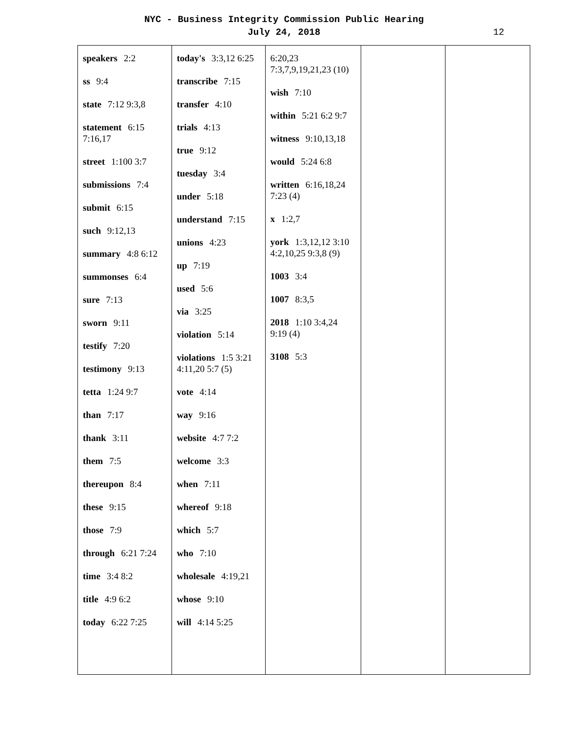NYC - Business Integrity Commission Public Hearing
July 24, 2018
12
| speakers 2:2 ss 9:4 state 7:12 9:3,8 statement 6:15 7:16,17 street 1:100 3:7 submissions 7:4 submit 6:15 such 9:12,13 summary 4:8 6:12 summonses 6:4 sure 7:13 sworn 9:11 testify 7:20 testimony 9:13 tetta 1:24 9:7 than 7:17 thank 3:11 them 7:5 thereupon 8:4 these 9:15 those 7:9 through 6:21 7:24 time 3:4 8:2 title 4:9 6:2 today 6:22 7:25 | today's 3:3,12 6:25 transcribe 7:15 transfer 4:10 trials 4:13 true 9:12 tuesday 3:4 under 5:18 understand 7:15 unions 4:23 up 7:19 used 5:6 via 3:25 violation 5:14 violations 1:5 3:21 4:11,20 5:7 (5) vote 4:14 way 9:16 website 4:7 7:2 welcome 3:3 when 7:11 whereof 9:18 which 5:7 who 7:10 wholesale 4:19,21 whose 9:10 will 4:14 5:25 | 6:20,23 7:3,7,9,19,21,23 (10) wish 7:10 within 5:21 6:2 9:7 witness 9:10,13,18 would 5:24 6:8 written 6:16,18,24 7:23 (4) x 1:2,7 york 1:3,12,12 3:10 4:2,10,25 9:3,8 (9) 1003 3:4 1007 8:3,5 2018 1:10 3:4,24 9:19 (4) 3108 5:3 | | |